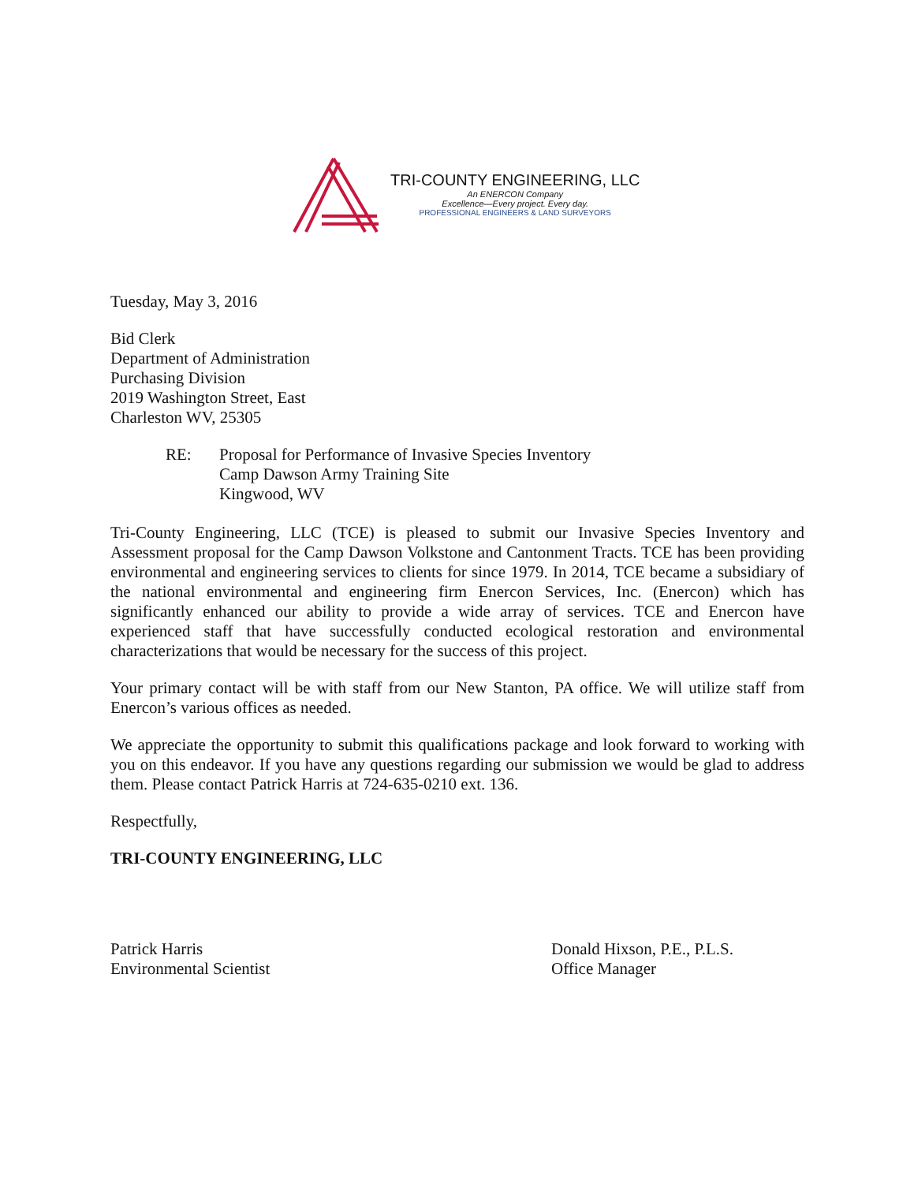TRI-COUNTY ENGINEERING, LLC
An ENERCON Company
Excellence—Every project. Every day.
PROFESSIONAL ENGINEERS & LAND SURVEYORS
Tuesday, May 3, 2016
Bid Clerk
Department of Administration
Purchasing Division
2019 Washington Street, East
Charleston WV, 25305
RE: Proposal for Performance of Invasive Species Inventory
Camp Dawson Army Training Site
Kingwood, WV
Tri-County Engineering, LLC (TCE) is pleased to submit our Invasive Species Inventory and Assessment proposal for the Camp Dawson Volkstone and Cantonment Tracts. TCE has been providing environmental and engineering services to clients for since 1979. In 2014, TCE became a subsidiary of the national environmental and engineering firm Enercon Services, Inc. (Enercon) which has significantly enhanced our ability to provide a wide array of services. TCE and Enercon have experienced staff that have successfully conducted ecological restoration and environmental characterizations that would be necessary for the success of this project.
Your primary contact will be with staff from our New Stanton, PA office. We will utilize staff from Enercon’s various offices as needed.
We appreciate the opportunity to submit this qualifications package and look forward to working with you on this endeavor. If you have any questions regarding our submission we would be glad to address them. Please contact Patrick Harris at 724-635-0210 ext. 136.
Respectfully,
TRI-COUNTY ENGINEERING, LLC
Patrick Harris
Environmental Scientist
Donald Hixson, P.E., P.L.S.
Office Manager